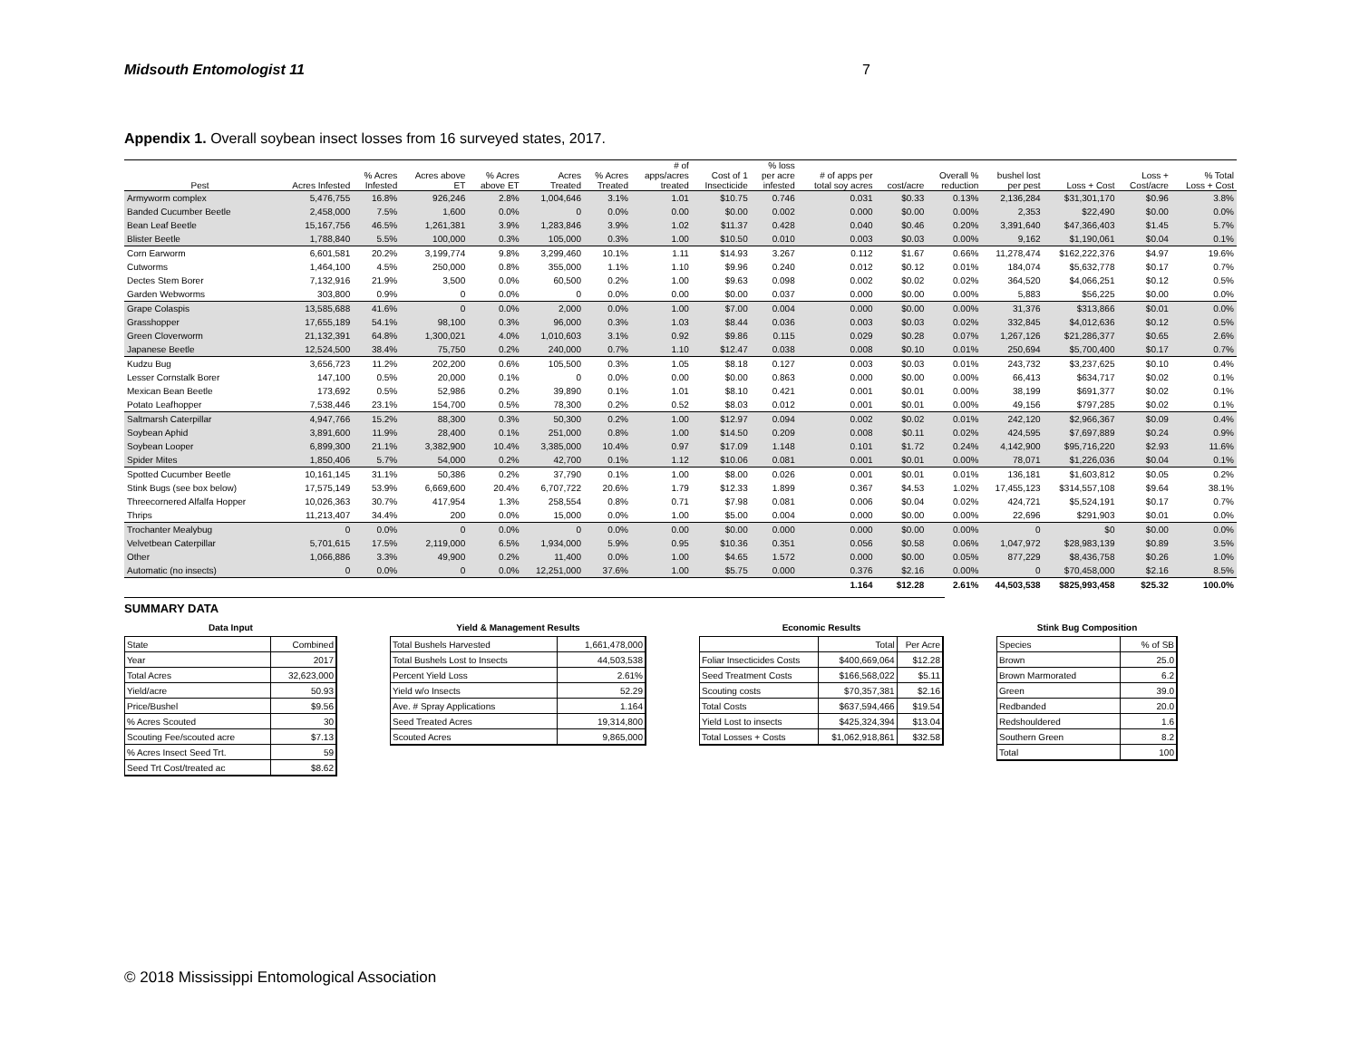Midsouth Entomologist 11 7
Appendix 1. Overall soybean insect losses from 16 surveyed states, 2017.
| | | | | | | | # of | | % loss | | | | | | | |
| --- | --- | --- | --- | --- | --- | --- | --- | --- | --- | --- | --- | --- | --- | --- | --- | --- |
| | | % Acres | Acres above | % Acres | Acres | % Acres | apps/acres | Cost of 1 | per acre | # of apps per | | Overall % | bushel lost | | Loss + | % Total |
| Pest | Acres Infested | Infested | ET | above ET | Treated | Treated | treated | Insecticide | infested | total soy acres | cost/acre | reduction | per pest | Loss + Cost | Cost/acre | Loss + Cost |
| Armyworm complex | 5,476,755 | 16.8% | 926,246 | 2.8% | 1,004,646 | 3.1% | 1.01 | $10.75 | 0.746 | 0.031 | $0.33 | 0.13% | 2,136,284 | $31,301,170 | $0.96 | 3.8% |
| Banded Cucumber Beetle | 2,458,000 | 7.5% | 1,600 | 0.0% | 0 | 0.0% | 0.00 | $0.00 | 0.002 | 0.000 | $0.00 | 0.00% | 2,353 | $22,490 | $0.00 | 0.0% |
| Bean Leaf Beetle | 15,167,756 | 46.5% | 1,261,381 | 3.9% | 1,283,846 | 3.9% | 1.02 | $11.37 | 0.428 | 0.040 | $0.46 | 0.20% | 3,391,640 | $47,366,403 | $1.45 | 5.7% |
| Blister Beetle | 1,788,840 | 5.5% | 100,000 | 0.3% | 105,000 | 0.3% | 1.00 | $10.50 | 0.010 | 0.003 | $0.03 | 0.00% | 9,162 | $1,190,061 | $0.04 | 0.1% |
| Corn Earworm | 6,601,581 | 20.2% | 3,199,774 | 9.8% | 3,299,460 | 10.1% | 1.11 | $14.93 | 3.267 | 0.112 | $1.67 | 0.66% | 11,278,474 | $162,222,376 | $4.97 | 19.6% |
| Cutworms | 1,464,100 | 4.5% | 250,000 | 0.8% | 355,000 | 1.1% | 1.10 | $9.96 | 0.240 | 0.012 | $0.12 | 0.01% | 184,074 | $5,632,778 | $0.17 | 0.7% |
| Dectes Stem Borer | 7,132,916 | 21.9% | 3,500 | 0.0% | 60,500 | 0.2% | 1.00 | $9.63 | 0.098 | 0.002 | $0.02 | 0.02% | 364,520 | $4,066,251 | $0.12 | 0.5% |
| Garden Webworms | 303,800 | 0.9% | 0 | 0.0% | 0 | 0.0% | 0.00 | $0.00 | 0.037 | 0.000 | $0.00 | 0.00% | 5,883 | $56,225 | $0.00 | 0.0% |
| Grape Colaspis | 13,585,688 | 41.6% | 0 | 0.0% | 2,000 | 0.0% | 1.00 | $7.00 | 0.004 | 0.000 | $0.00 | 0.00% | 31,376 | $313,866 | $0.01 | 0.0% |
| Grasshopper | 17,655,189 | 54.1% | 98,100 | 0.3% | 96,000 | 0.3% | 1.03 | $8.44 | 0.036 | 0.003 | $0.03 | 0.02% | 332,845 | $4,012,636 | $0.12 | 0.5% |
| Green Cloverworm | 21,132,391 | 64.8% | 1,300,021 | 4.0% | 1,010,603 | 3.1% | 0.92 | $9.86 | 0.115 | 0.029 | $0.28 | 0.07% | 1,267,126 | $21,286,377 | $0.65 | 2.6% |
| Japanese Beetle | 12,524,500 | 38.4% | 75,750 | 0.2% | 240,000 | 0.7% | 1.10 | $12.47 | 0.038 | 0.008 | $0.10 | 0.01% | 250,694 | $5,700,400 | $0.17 | 0.7% |
| Kudzu Bug | 3,656,723 | 11.2% | 202,200 | 0.6% | 105,500 | 0.3% | 1.05 | $8.18 | 0.127 | 0.003 | $0.03 | 0.01% | 243,732 | $3,237,625 | $0.10 | 0.4% |
| Lesser Cornstalk Borer | 147,100 | 0.5% | 20,000 | 0.1% | 0 | 0.0% | 0.00 | $0.00 | 0.863 | 0.000 | $0.00 | 0.00% | 66,413 | $634,717 | $0.02 | 0.1% |
| Mexican Bean Beetle | 173,692 | 0.5% | 52,986 | 0.2% | 39,890 | 0.1% | 1.01 | $8.10 | 0.421 | 0.001 | $0.01 | 0.00% | 38,199 | $691,377 | $0.02 | 0.1% |
| Potato Leafhopper | 7,538,446 | 23.1% | 154,700 | 0.5% | 78,300 | 0.2% | 0.52 | $8.03 | 0.012 | 0.001 | $0.01 | 0.00% | 49,156 | $797,285 | $0.02 | 0.1% |
| Saltmarsh Caterpillar | 4,947,766 | 15.2% | 88,300 | 0.3% | 50,300 | 0.2% | 1.00 | $12.97 | 0.094 | 0.002 | $0.02 | 0.01% | 242,120 | $2,966,367 | $0.09 | 0.4% |
| Soybean Aphid | 3,891,600 | 11.9% | 28,400 | 0.1% | 251,000 | 0.8% | 1.00 | $14.50 | 0.209 | 0.008 | $0.11 | 0.02% | 424,595 | $7,697,889 | $0.24 | 0.9% |
| Soybean Looper | 6,899,300 | 21.1% | 3,382,900 | 10.4% | 3,385,000 | 10.4% | 0.97 | $17.09 | 1.148 | 0.101 | $1.72 | 0.24% | 4,142,900 | $95,716,220 | $2.93 | 11.6% |
| Spider Mites | 1,850,406 | 5.7% | 54,000 | 0.2% | 42,700 | 0.1% | 1.12 | $10.06 | 0.081 | 0.001 | $0.01 | 0.00% | 78,071 | $1,226,036 | $0.04 | 0.1% |
| Spotted Cucumber Beetle | 10,161,145 | 31.1% | 50,386 | 0.2% | 37,790 | 0.1% | 1.00 | $8.00 | 0.026 | 0.001 | $0.01 | 0.01% | 136,181 | $1,603,812 | $0.05 | 0.2% |
| Stink Bugs (see box below) | 17,575,149 | 53.9% | 6,669,600 | 20.4% | 6,707,722 | 20.6% | 1.79 | $12.33 | 1.899 | 0.367 | $4.53 | 1.02% | 17,455,123 | $314,557,108 | $9.64 | 38.1% |
| Threecornered Alfalfa Hopper | 10,026,363 | 30.7% | 417,954 | 1.3% | 258,554 | 0.8% | 0.71 | $7.98 | 0.081 | 0.006 | $0.04 | 0.02% | 424,721 | $5,524,191 | $0.17 | 0.7% |
| Thrips | 11,213,407 | 34.4% | 200 | 0.0% | 15,000 | 0.0% | 1.00 | $5.00 | 0.004 | 0.000 | $0.00 | 0.00% | 22,696 | $291,903 | $0.01 | 0.0% |
| Trochanter Mealybug | 0 | 0.0% | 0 | 0.0% | 0 | 0.0% | 0.00 | $0.00 | 0.000 | 0.000 | $0.00 | 0.00% | 0 | $0 | $0.00 | 0.0% |
| Velvetbean Caterpillar | 5,701,615 | 17.5% | 2,119,000 | 6.5% | 1,934,000 | 5.9% | 0.95 | $10.36 | 0.351 | 0.056 | $0.58 | 0.06% | 1,047,972 | $28,983,139 | $0.89 | 3.5% |
| Other | 1,066,886 | 3.3% | 49,900 | 0.2% | 11,400 | 0.0% | 1.00 | $4.65 | 1.572 | 0.000 | $0.00 | 0.05% | 877,229 | $8,436,758 | $0.26 | 1.0% |
| Automatic (no insects) | 0 | 0.0% | 0 | 0.0% | 12,251,000 | 37.6% | 1.00 | $5.75 | 0.000 | 0.376 | $2.16 | 0.00% | 0 | $70,458,000 | $2.16 | 8.5% |
| | | | | | | | | | | 1.164 | $12.28 | 2.61% | 44,503,538 | $825,993,458 | $25.32 | 100.0% |
SUMMARY DATA
Data Input
| State | Combined |
| Year | 2017 |
| Total Acres | 32,623,000 |
| Yield/acre | 50.93 |
| Price/Bushel | $9.56 |
| % Acres Scouted | 30 |
| Scouting Fee/scouted acre | $7.13 |
| % Acres Insect Seed Trt. | 59 |
| Seed Trt Cost/treated ac | $8.62 |
Yield & Management Results
| Total Bushels Harvested | 1,661,478,000 |
| Total Bushels Lost to Insects | 44,503,538 |
| Percent Yield Loss | 2.61% |
| Yield w/o Insects | 52.29 |
| Ave. # Spray Applications | 1.164 |
| Seed Treated Acres | 19,314,800 |
| Scouted Acres | 9,865,000 |
Economic Results
| | Total | Per Acre |
| Foliar Insecticides Costs | $400,669,064 | $12.28 |
| Seed Treatment Costs | $166,568,022 | $5.11 |
| Scouting costs | $70,357,381 | $2.16 |
| Total Costs | $637,594,466 | $19.54 |
| Yield Lost to insects | $425,324,394 | $13.04 |
| Total Losses + Costs | $1,062,918,861 | $32.58 |
Stink Bug Composition
| Species | % of SB |
| Brown | 25.0 |
| Brown Marmorated | 6.2 |
| Green | 39.0 |
| Redbanded | 20.0 |
| Redshouldered | 1.6 |
| Southern Green | 8.2 |
| Total | 100 |
© 2018 Mississippi Entomological Association